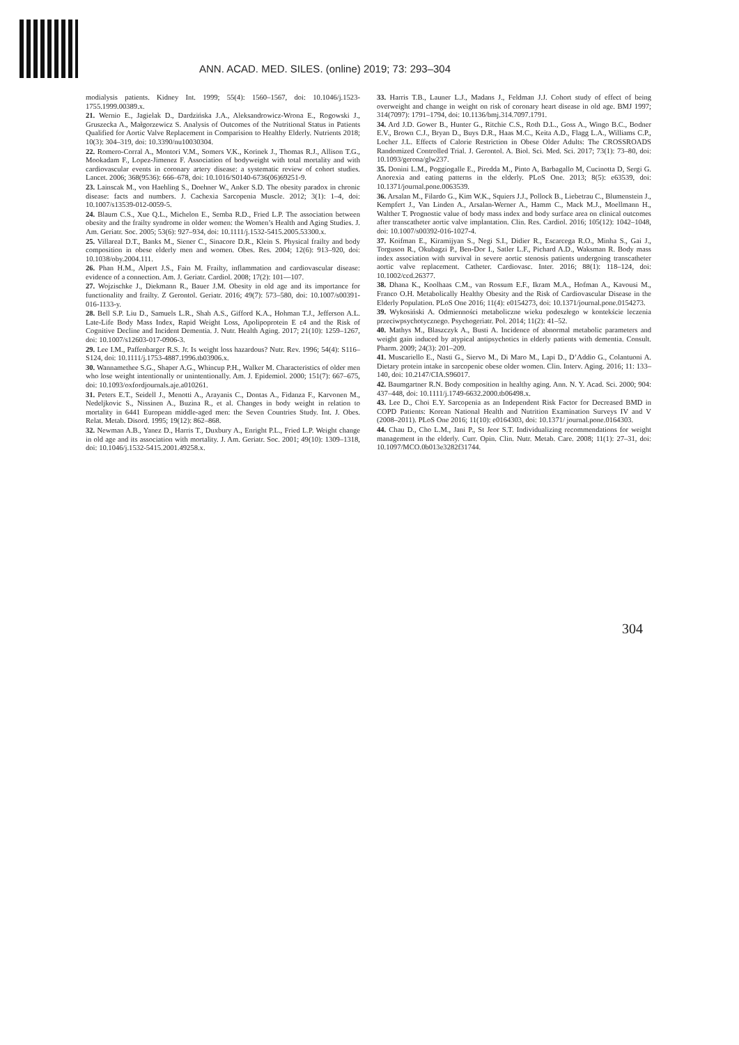ANN. ACAD. MED. SILES. (online) 2019; 73: 293–304
modialysis patients. Kidney Int. 1999; 55(4): 1560–1567, doi: 10.1046/j.1523-1755.1999.00389.x.
21. Wernio E., Jagielak D., Dardzińska J.A., Aleksandrowicz-Wrona E., Rogowski J., Gruszecka A., Małgorzewicz S. Analysis of Outcomes of the Nutritional Status in Patients Qualified for Aortic Valve Replacement in Comparision to Healthy Elderly. Nutrients 2018; 10(3): 304–319, doi: 10.3390/nu10030304.
22. Romero-Corral A., Montori V.M., Somers V.K., Korinek J., Thomas R.J., Allison T.G., Mookadam F., Lopez-Jimenez F. Association of bodyweight with total mortality and with cardiovascular events in coronary artery disease: a systematic review of cohort studies. Lancet. 2006; 368(9536): 666–678, doi: 10.1016/S0140-6736(06)69251-9.
23. Lainscak M., von Haehling S., Doehner W., Anker S.D. The obesity paradox in chronic disease: facts and numbers. J. Cachexia Sarcopenia Muscle. 2012; 3(1): 1–4, doi: 10.1007/s13539-012-0059-5.
24. Blaum C.S., Xue Q.L., Michelon E., Semba R.D., Fried L.P. The association between obesity and the frailty syndrome in older women: the Women’s Health and Aging Studies. J. Am. Geriatr. Soc. 2005; 53(6): 927–934, doi: 10.1111/j.1532-5415.2005.53300.x.
25. Villareal D.T., Banks M., Siener C., Sinacore D.R., Klein S. Physical frailty and body composition in obese elderly men and women. Obes. Res. 2004; 12(6): 913–920, doi: 10.1038/oby.2004.111.
26. Phan H.M., Alpert J.S., Fain M. Frailty, inflammation and cardiovascular disease: evidence of a connection. Am. J. Geriatr. Cardiol. 2008; 17(2): 101––107.
27. Wojzischke J., Diekmann R., Bauer J.M. Obesity in old age and its importance for functionality and frailty. Z Gerontol. Geriatr. 2016; 49(7): 573–580, doi: 10.1007/s00391-016-1133-y.
28. Bell S.P. Liu D., Samuels L.R., Shah A.S., Gifford K.A., Hohman T.J., Jefferson A.L. Late-Life Body Mass Index, Rapid Weight Loss, Apolipoprotein E ε4 and the Risk of Cognitive Decline and Incident Dementia. J. Nutr. Health Aging. 2017; 21(10): 1259–1267, doi: 10.1007/s12603-017-0906-3.
29. Lee I.M., Paffenbarger R.S. Jr. Is weight loss hazardous? Nutr. Rev. 1996; 54(4): S116–S124, doi: 10.1111/j.1753-4887.1996.tb03906.x.
30. Wannamethee S.G., Shaper A.G., Whincup P.H., Walker M. Characteristics of older men who lose weight intentionally or unintentionally. Am. J. Epidemiol. 2000; 151(7): 667–675, doi: 10.1093/oxfordjournals.aje.a010261.
31. Peters E.T., Seidell J., Menotti A., Arayanis C., Dontas A., Fidanza F., Karvonen M., Nedeljkovic S., Nissinen A., Buzina R., et al. Changes in body weight in relation to mortality in 6441 European middle-aged men: the Seven Countries Study. Int. J. Obes. Relat. Metab. Disord. 1995; 19(12): 862–868.
32. Newman A.B., Yanez D., Harris T., Duxbury A., Enright P.L., Fried L.P. Weight change in old age and its association with mortality. J. Am. Geriatr. Soc. 2001; 49(10): 1309–1318, doi: 10.1046/j.1532-5415.2001.49258.x.
33. Harris T.B., Launer L.J., Madans J., Feldman J.J. Cohort study of effect of being overweight and change in weight on risk of coronary heart disease in old age. BMJ 1997; 314(7097): 1791–1794, doi: 10.1136/bmj.314.7097.1791.
34. Ard J.D. Gower B., Hunter G., Ritchie C.S., Roth D.L., Goss A., Wingo B.C., Bodner E.V., Brown C.J., Bryan D., Buys D.R., Haas M.C., Keita A.D., Flagg L.A., Williams C.P., Locher J.L. Effects of Calorie Restriction in Obese Older Adults: The CROSSROADS Randomized Controlled Trial. J. Gerontol. A. Biol. Sci. Med. Sci. 2017; 73(1): 73–80, doi: 10.1093/gerona/glw237.
35. Donini L.M., Poggiogalle E., Piredda M., Pinto A, Barbagallo M, Cucinotta D, Sergi G. Anorexia and eating patterns in the elderly. PLoS One. 2013; 8(5): e63539, doi: 10.1371/journal.pone.0063539.
36. Arsalan M., Filardo G., Kim W.K., Squiers J.J., Pollock B., Liebetrau C., Blumenstein J., Kempfert J., Van Linden A., Arsalan-Werner A., Hamm C., Mack M.J., Moellmann H., Walther T. Prognostic value of body mass index and body surface area on clinical outcomes after transcatheter aortic valve implantation. Clin. Res. Cardiol. 2016; 105(12): 1042–1048, doi: 10.1007/s00392-016-1027-4.
37. Koifman E., Kiramijyan S., Negi S.I., Didier R., Escarcega R.O., Minha S., Gai J., Torguson R., Okubagzi P., Ben-Dor I., Satler L.F., Pichard A.D., Waksman R. Body mass index association with survival in severe aortic stenosis patients undergoing transcatheter aortic valve replacement. Catheter. Cardiovasc. Inter. 2016; 88(1): 118–124, doi: 10.1002/ccd.26377.
38. Dhana K., Koolhaas C.M., van Rossum E.F., Ikram M.A., Hofman A., Kavousi M., Franco O.H. Metabolically Healthy Obesity and the Risk of Cardiovascular Disease in the Elderly Population. PLoS One 2016; 11(4): e0154273, doi: 10.1371/journal.pone.0154273.
39. Wykosiński A. Odmienności metaboliczne wieku podeszłego w kontekście leczenia przeciwpsychotycznego. Psychogeriatr. Pol. 2014; 11(2): 41–52.
40. Mathys M., Blaszczyk A., Busti A. Incidence of abnormal metabolic parameters and weight gain induced by atypical antipsychotics in elderly patients with dementia. Consult. Pharm. 2009; 24(3): 201–209.
41. Muscariello E., Nasti G., Siervo M., Di Maro M., Lapi D., D’Addio G., Colantuoni A. Dietary protein intake in sarcopenic obese older women. Clin. Interv. Aging. 2016; 11: 133–140, doi: 10.2147/CIA.S96017.
42. Baumgartner R.N. Body composition in healthy aging. Ann. N. Y. Acad. Sci. 2000; 904: 437–448, doi: 10.1111/j.1749-6632.2000.tb06498.x.
43. Lee D., Choi E.Y. Sarcopenia as an Independent Risk Factor for Decreased BMD in COPD Patients: Korean National Health and Nutrition Examination Surveys IV and V (2008–2011). PLoS One 2016; 11(10): e0164303, doi: 10.1371/ journal.pone.0164303.
44. Chau D., Cho L.M., Jani P., St Jeor S.T. Individualizing recommendations for weight management in the elderly. Curr. Opin. Clin. Nutr. Metab. Care. 2008; 11(1): 27–31, doi: 10.1097/MCO.0b013e3282f31744.
304